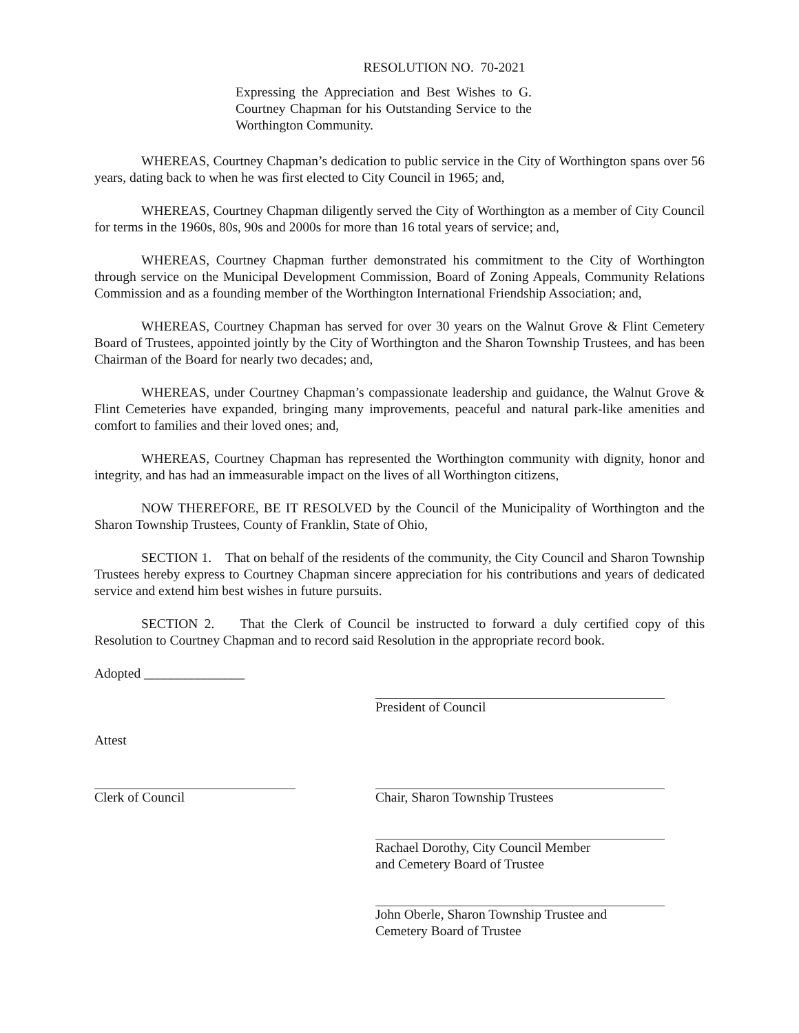RESOLUTION NO. 70-2021
Expressing the Appreciation and Best Wishes to G. Courtney Chapman for his Outstanding Service to the Worthington Community.
WHEREAS, Courtney Chapman’s dedication to public service in the City of Worthington spans over 56 years, dating back to when he was first elected to City Council in 1965; and,
WHEREAS, Courtney Chapman diligently served the City of Worthington as a member of City Council for terms in the 1960s, 80s, 90s and 2000s for more than 16 total years of service; and,
WHEREAS, Courtney Chapman further demonstrated his commitment to the City of Worthington through service on the Municipal Development Commission, Board of Zoning Appeals, Community Relations Commission and as a founding member of the Worthington International Friendship Association; and,
WHEREAS, Courtney Chapman has served for over 30 years on the Walnut Grove & Flint Cemetery Board of Trustees, appointed jointly by the City of Worthington and the Sharon Township Trustees, and has been Chairman of the Board for nearly two decades; and,
WHEREAS, under Courtney Chapman’s compassionate leadership and guidance, the Walnut Grove & Flint Cemeteries have expanded, bringing many improvements, peaceful and natural park-like amenities and comfort to families and their loved ones; and,
WHEREAS, Courtney Chapman has represented the Worthington community with dignity, honor and integrity, and has had an immeasurable impact on the lives of all Worthington citizens,
NOW THEREFORE, BE IT RESOLVED by the Council of the Municipality of Worthington and the Sharon Township Trustees, County of Franklin, State of Ohio,
SECTION 1. That on behalf of the residents of the community, the City Council and Sharon Township Trustees hereby express to Courtney Chapman sincere appreciation for his contributions and years of dedicated service and extend him best wishes in future pursuits.
SECTION 2. That the Clerk of Council be instructed to forward a duly certified copy of this Resolution to Courtney Chapman and to record said Resolution in the appropriate record book.
Adopted _______________
President of Council
Attest
Clerk of Council Chair, Sharon Township Trustees
Rachael Dorothy, City Council Member
and Cemetery Board of Trustee
John Oberle, Sharon Township Trustee and
Cemetery Board of Trustee